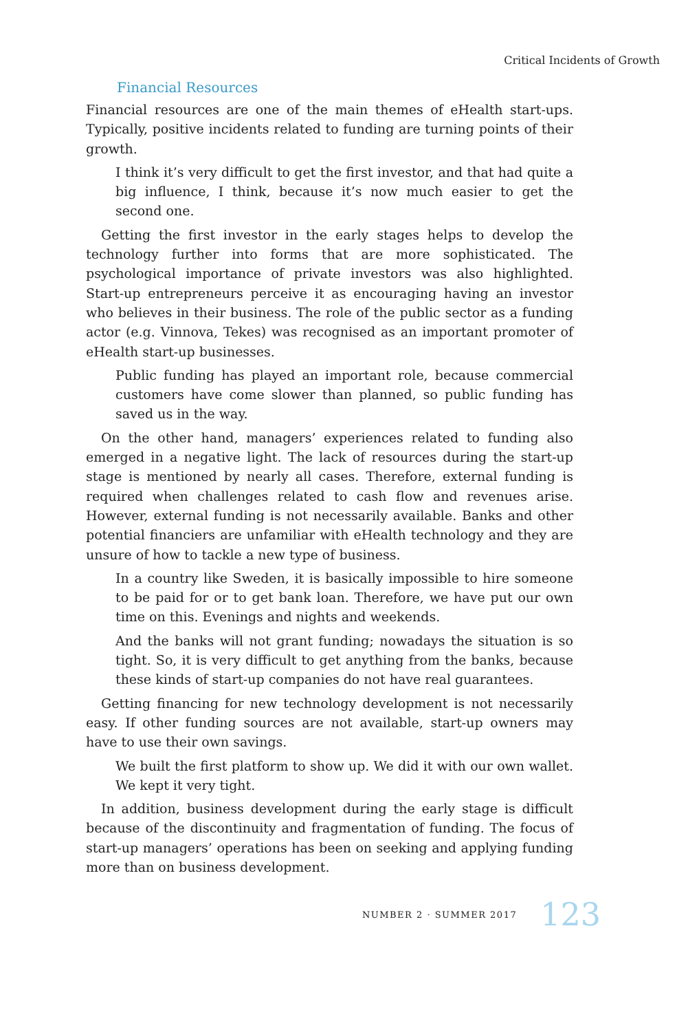Critical Incidents of Growth
Financial Resources
Financial resources are one of the main themes of eHealth start-ups. Typically, positive incidents related to funding are turning points of their growth.
I think it’s very difficult to get the first investor, and that had quite a big influence, I think, because it’s now much easier to get the second one.
Getting the first investor in the early stages helps to develop the technology further into forms that are more sophisticated. The psychological importance of private investors was also highlighted. Start-up entrepreneurs perceive it as encouraging having an investor who believes in their business. The role of the public sector as a funding actor (e.g. Vinnova, Tekes) was recognised as an important promoter of eHealth start-up businesses.
Public funding has played an important role, because commercial customers have come slower than planned, so public funding has saved us in the way.
On the other hand, managers’ experiences related to funding also emerged in a negative light. The lack of resources during the start-up stage is mentioned by nearly all cases. Therefore, external funding is required when challenges related to cash flow and revenues arise. However, external funding is not necessarily available. Banks and other potential financiers are unfamiliar with eHealth technology and they are unsure of how to tackle a new type of business.
In a country like Sweden, it is basically impossible to hire someone to be paid for or to get bank loan. Therefore, we have put our own time on this. Evenings and nights and weekends.
And the banks will not grant funding; nowadays the situation is so tight. So, it is very difficult to get anything from the banks, because these kinds of start-up companies do not have real guarantees.
Getting financing for new technology development is not necessarily easy. If other funding sources are not available, start-up owners may have to use their own savings.
We built the first platform to show up. We did it with our own wallet. We kept it very tight.
In addition, business development during the early stage is difficult because of the discontinuity and fragmentation of funding. The focus of start-up managers’ operations has been on seeking and applying funding more than on business development.
NUMBER 2 · SUMMER 2017 123